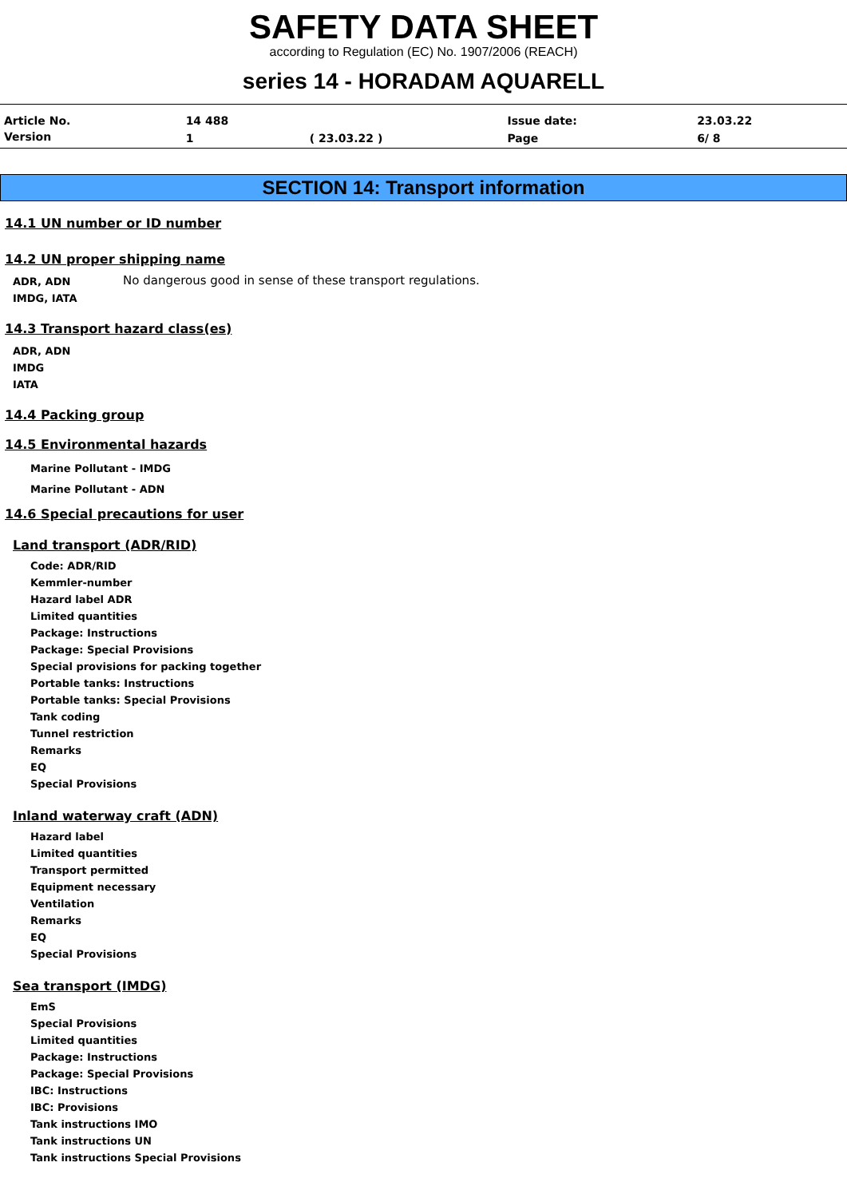SAFETY DATA SHEET
according to Regulation (EC) No. 1907/2006 (REACH)
series 14 - HORADAM AQUARELL
| Article No. | 14 488 | | Issue date: | 23.03.22 |
| Version | 1 | ( 23.03.22 ) | Page | 6/ 8 |
SECTION 14: Transport information
14.1 UN number or ID number
14.2 UN proper shipping name
ADR, ADN
IMDG, IATA
No dangerous good in sense of these transport regulations.
14.3 Transport hazard class(es)
ADR, ADN
IMDG
IATA
14.4 Packing group
14.5 Environmental hazards
Marine Pollutant - IMDG
Marine Pollutant - ADN
14.6 Special precautions for user
Land transport (ADR/RID)
Code: ADR/RID
Kemmler-number
Hazard label ADR
Limited quantities
Package: Instructions
Package: Special Provisions
Special provisions for packing together
Portable tanks: Instructions
Portable tanks: Special Provisions
Tank coding
Tunnel restriction
Remarks
EQ
Special Provisions
Inland waterway craft (ADN)
Hazard label
Limited quantities
Transport permitted
Equipment necessary
Ventilation
Remarks
EQ
Special Provisions
Sea transport (IMDG)
EmS
Special Provisions
Limited quantities
Package: Instructions
Package: Special Provisions
IBC: Instructions
IBC: Provisions
Tank instructions IMO
Tank instructions UN
Tank instructions Special Provisions